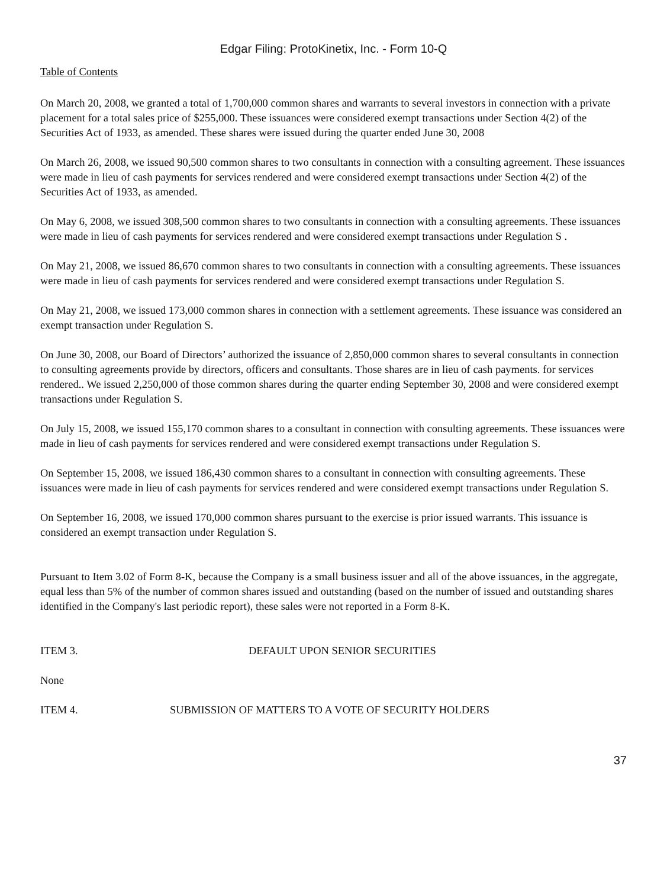Edgar Filing: ProtoKinetix, Inc. - Form 10-Q
Table of Contents
On March 20, 2008, we granted a total of 1,700,000 common shares and warrants to several investors in connection with a private placement for a total sales price of $255,000. These issuances were considered exempt transactions under Section 4(2) of the Securities Act of 1933, as amended. These shares were issued during the quarter ended June 30, 2008
On March 26, 2008, we issued 90,500 common shares to two consultants in connection with a consulting agreement. These issuances were made in lieu of cash payments for services rendered and were considered exempt transactions under Section 4(2) of the Securities Act of 1933, as amended.
On May 6, 2008, we issued 308,500 common shares to two consultants in connection with a consulting agreements. These issuances were made in lieu of cash payments for services rendered and were considered exempt transactions under Regulation S .
On May 21, 2008, we issued 86,670 common shares to two consultants in connection with a consulting agreements. These issuances were made in lieu of cash payments for services rendered and were considered exempt transactions under Regulation S.
On May 21, 2008, we issued 173,000 common shares in connection with a settlement agreements. These issuance was considered an exempt transaction under Regulation S.
On June 30, 2008, our Board of Directors’ authorized the issuance of 2,850,000 common shares to several consultants in connection to consulting agreements provide by directors, officers and consultants. Those shares are in lieu of cash payments. for services rendered.. We issued 2,250,000 of those common shares during the quarter ending September 30, 2008 and were considered exempt transactions under Regulation S.
On July 15, 2008, we issued 155,170 common shares to a consultant in connection with consulting agreements. These issuances were made in lieu of cash payments for services rendered and were considered exempt transactions under Regulation S.
On September 15, 2008, we issued 186,430 common shares to a consultant in connection with consulting agreements. These issuances were made in lieu of cash payments for services rendered and were considered exempt transactions under Regulation S.
On September 16, 2008, we issued 170,000 common shares pursuant to the exercise is prior issued warrants. This issuance is considered an exempt transaction under Regulation S.
Pursuant to Item 3.02 of Form 8-K, because the Company is a small business issuer and all of the above issuances, in the aggregate, equal less than 5% of the number of common shares issued and outstanding (based on the number of issued and outstanding shares identified in the Company's last periodic report), these sales were not reported in a Form 8-K.
ITEM 3. DEFAULT UPON SENIOR SECURITIES
None
ITEM 4. SUBMISSION OF MATTERS TO A VOTE OF SECURITY HOLDERS
37